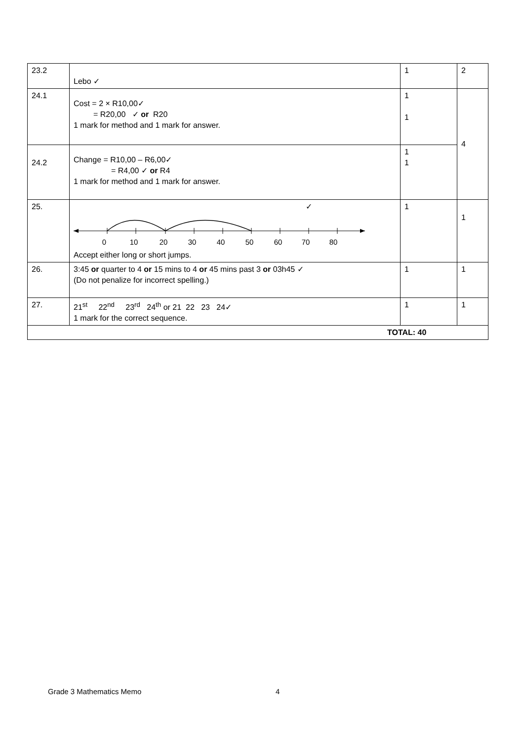| 23.2 | Lebo ✓ | 1 | 2 |
| 24.1 | Cost = 2 × R10,00✓ = R20,00 ✓ or R20 1 mark for method and 1 mark for answer. | 1 1 | 4 |
| 24.2 | Change = R10,00 – R6,00✓ = R4,00 ✓ or R4 1 mark for method and 1 mark for answer. | 1 1 | |
| 25. | ✓ 0 10 20 30 40 50 60 70 80 Accept either long or short jumps. | 1 | 1 |
| 26. | 3:45 or quarter to 4 or 15 mins to 4 or 45 mins past 3 or 03h45 ✓ (Do not penalize for incorrect spelling.) | 1 | 1 |
| 27. | 21<sup>st</sup> 22<sup>nd</sup> 23<sup>rd</sup> 24<sup>th</sup> or 21 22 23 24✓ 1 mark for the correct sequence. | 1 | 1 |
| TOTAL: 40 | | | |
Grade 3 Mathematics Memo 4